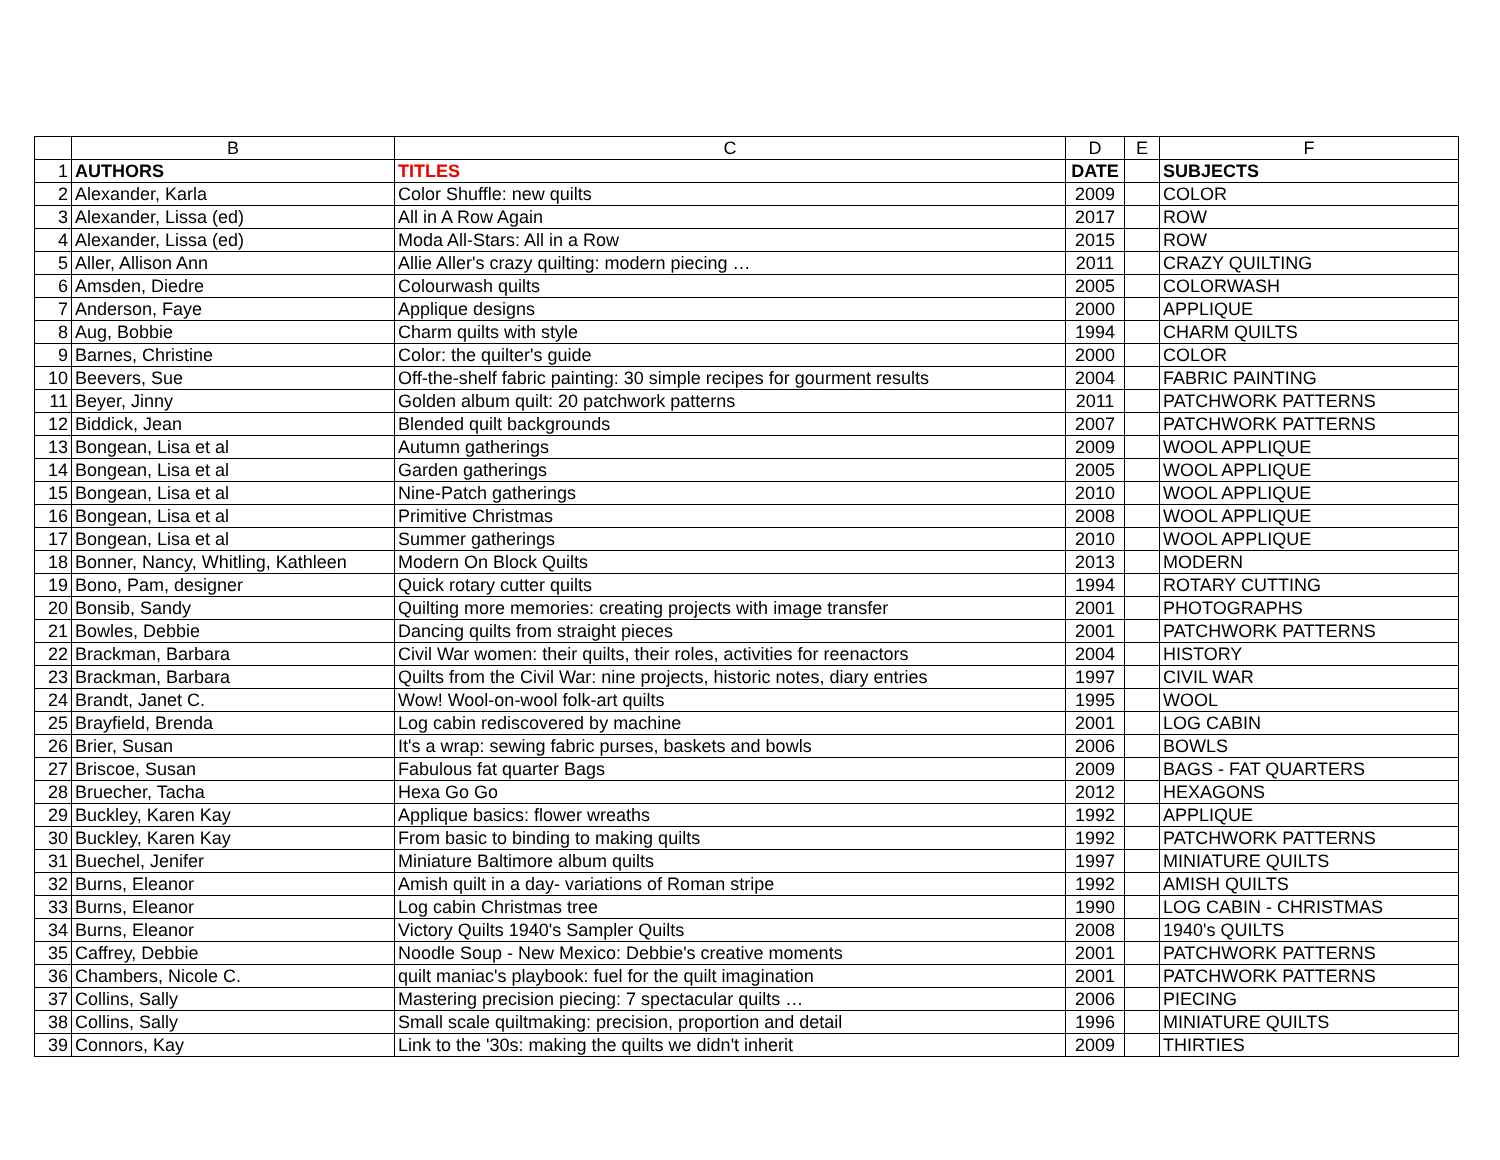| | B | C | D | E | F |
| --- | --- | --- | --- | --- | --- |
| 1 | AUTHORS | TITLES | DATE | | SUBJECTS |
| 2 | Alexander, Karla | Color Shuffle: new quilts | 2009 | | COLOR |
| 3 | Alexander, Lissa (ed) | All in A Row Again | 2017 | | ROW |
| 4 | Alexander, Lissa (ed) | Moda All-Stars: All in a Row | 2015 | | ROW |
| 5 | Aller, Allison Ann | Allie Aller's crazy quilting: modern piecing … | 2011 | | CRAZY QUILTING |
| 6 | Amsden, Diedre | Colourwash quilts | 2005 | | COLORWASH |
| 7 | Anderson, Faye | Applique designs | 2000 | | APPLIQUE |
| 8 | Aug, Bobbie | Charm quilts with style | 1994 | | CHARM QUILTS |
| 9 | Barnes, Christine | Color: the quilter's guide | 2000 | | COLOR |
| 10 | Beevers, Sue | Off-the-shelf fabric painting: 30 simple recipes for gourment results | 2004 | | FABRIC PAINTING |
| 11 | Beyer, Jinny | Golden album quilt: 20 patchwork patterns | 2011 | | PATCHWORK PATTERNS |
| 12 | Biddick, Jean | Blended quilt backgrounds | 2007 | | PATCHWORK PATTERNS |
| 13 | Bongean, Lisa et al | Autumn gatherings | 2009 | | WOOL APPLIQUE |
| 14 | Bongean, Lisa et al | Garden gatherings | 2005 | | WOOL APPLIQUE |
| 15 | Bongean, Lisa et al | Nine-Patch gatherings | 2010 | | WOOL APPLIQUE |
| 16 | Bongean, Lisa et al | Primitive Christmas | 2008 | | WOOL APPLIQUE |
| 17 | Bongean, Lisa et al | Summer gatherings | 2010 | | WOOL APPLIQUE |
| 18 | Bonner, Nancy, Whitling, Kathleen | Modern On Block Quilts | 2013 | | MODERN |
| 19 | Bono, Pam, designer | Quick rotary cutter quilts | 1994 | | ROTARY CUTTING |
| 20 | Bonsib, Sandy | Quilting more memories: creating projects with image transfer | 2001 | | PHOTOGRAPHS |
| 21 | Bowles, Debbie | Dancing quilts from straight pieces | 2001 | | PATCHWORK PATTERNS |
| 22 | Brackman, Barbara | Civil War women: their quilts, their roles, activities for reenactors | 2004 | | HISTORY |
| 23 | Brackman, Barbara | Quilts from the Civil War: nine projects, historic notes, diary entries | 1997 | | CIVIL WAR |
| 24 | Brandt, Janet C. | Wow! Wool-on-wool folk-art quilts | 1995 | | WOOL |
| 25 | Brayfield, Brenda | Log cabin rediscovered by machine | 2001 | | LOG CABIN |
| 26 | Brier, Susan | It's a wrap: sewing fabric purses, baskets and bowls | 2006 | | BOWLS |
| 27 | Briscoe, Susan | Fabulous fat quarter Bags | 2009 | | BAGS - FAT QUARTERS |
| 28 | Bruecher, Tacha | Hexa Go Go | 2012 | | HEXAGONS |
| 29 | Buckley, Karen Kay | Applique basics: flower wreaths | 1992 | | APPLIQUE |
| 30 | Buckley, Karen Kay | From basic to binding to making quilts | 1992 | | PATCHWORK PATTERNS |
| 31 | Buechel, Jenifer | Miniature Baltimore album quilts | 1997 | | MINIATURE QUILTS |
| 32 | Burns, Eleanor | Amish quilt in a day- variations of Roman stripe | 1992 | | AMISH QUILTS |
| 33 | Burns, Eleanor | Log cabin Christmas tree | 1990 | | LOG CABIN - CHRISTMAS |
| 34 | Burns, Eleanor | Victory Quilts 1940's Sampler Quilts | 2008 | | 1940's QUILTS |
| 35 | Caffrey, Debbie | Noodle Soup - New Mexico: Debbie's creative moments | 2001 | | PATCHWORK PATTERNS |
| 36 | Chambers, Nicole C. | quilt maniac's playbook: fuel for the quilt imagination | 2001 | | PATCHWORK PATTERNS |
| 37 | Collins, Sally | Mastering precision piecing: 7 spectacular quilts … | 2006 | | PIECING |
| 38 | Collins, Sally | Small scale quiltmaking: precision, proportion and detail | 1996 | | MINIATURE QUILTS |
| 39 | Connors, Kay | Link to the '30s: making the quilts we didn't inherit | 2009 | | THIRTIES |